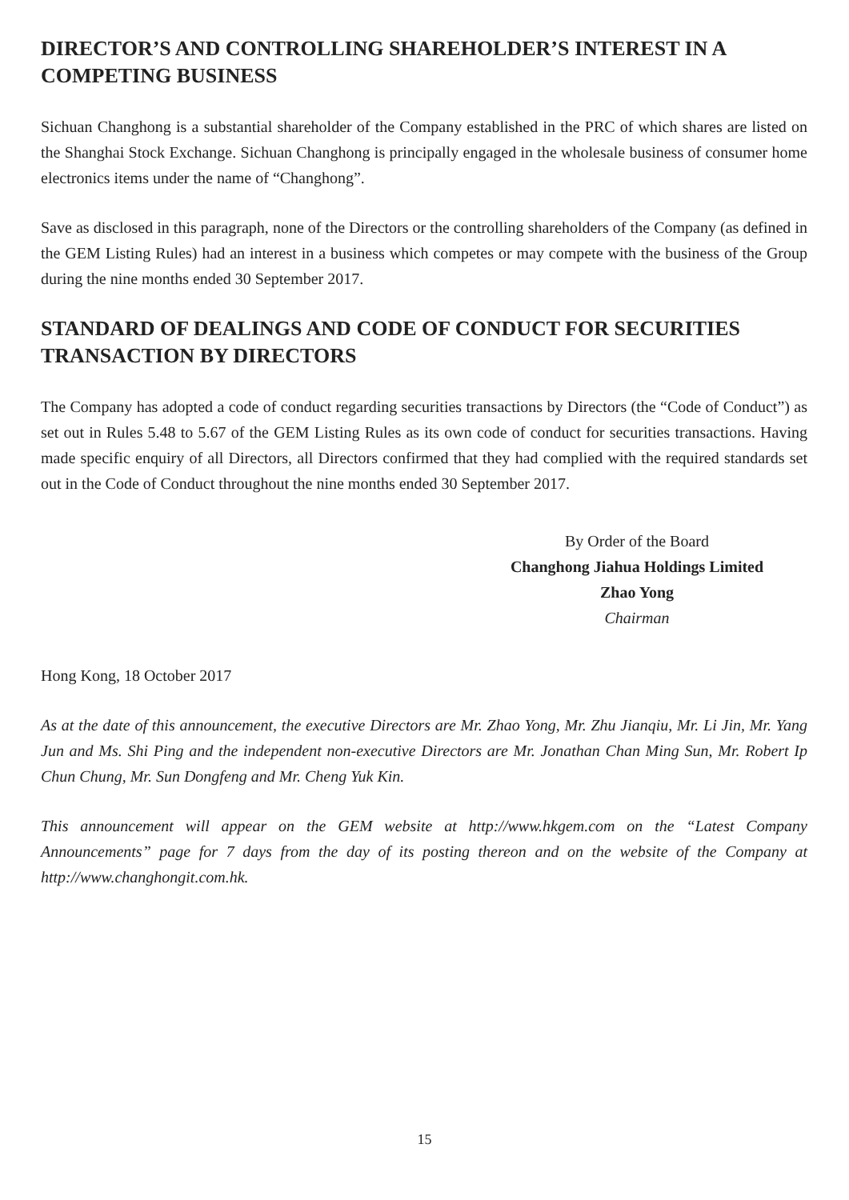DIRECTOR’S AND CONTROLLING SHAREHOLDER’S INTEREST IN A COMPETING BUSINESS
Sichuan Changhong is a substantial shareholder of the Company established in the PRC of which shares are listed on the Shanghai Stock Exchange. Sichuan Changhong is principally engaged in the wholesale business of consumer home electronics items under the name of “Changhong”.
Save as disclosed in this paragraph, none of the Directors or the controlling shareholders of the Company (as defined in the GEM Listing Rules) had an interest in a business which competes or may compete with the business of the Group during the nine months ended 30 September 2017.
STANDARD OF DEALINGS AND CODE OF CONDUCT FOR SECURITIES TRANSACTION BY DIRECTORS
The Company has adopted a code of conduct regarding securities transactions by Directors (the “Code of Conduct”) as set out in Rules 5.48 to 5.67 of the GEM Listing Rules as its own code of conduct for securities transactions. Having made specific enquiry of all Directors, all Directors confirmed that they had complied with the required standards set out in the Code of Conduct throughout the nine months ended 30 September 2017.
By Order of the Board
Changhong Jiahua Holdings Limited
Zhao Yong
Chairman
Hong Kong, 18 October 2017
As at the date of this announcement, the executive Directors are Mr. Zhao Yong, Mr. Zhu Jianqiu, Mr. Li Jin, Mr. Yang Jun and Ms. Shi Ping and the independent non-executive Directors are Mr. Jonathan Chan Ming Sun, Mr. Robert Ip Chun Chung, Mr. Sun Dongfeng and Mr. Cheng Yuk Kin.
This announcement will appear on the GEM website at http://www.hkgem.com on the “Latest Company Announcements” page for 7 days from the day of its posting thereon and on the website of the Company at http://www.changhongit.com.hk.
15